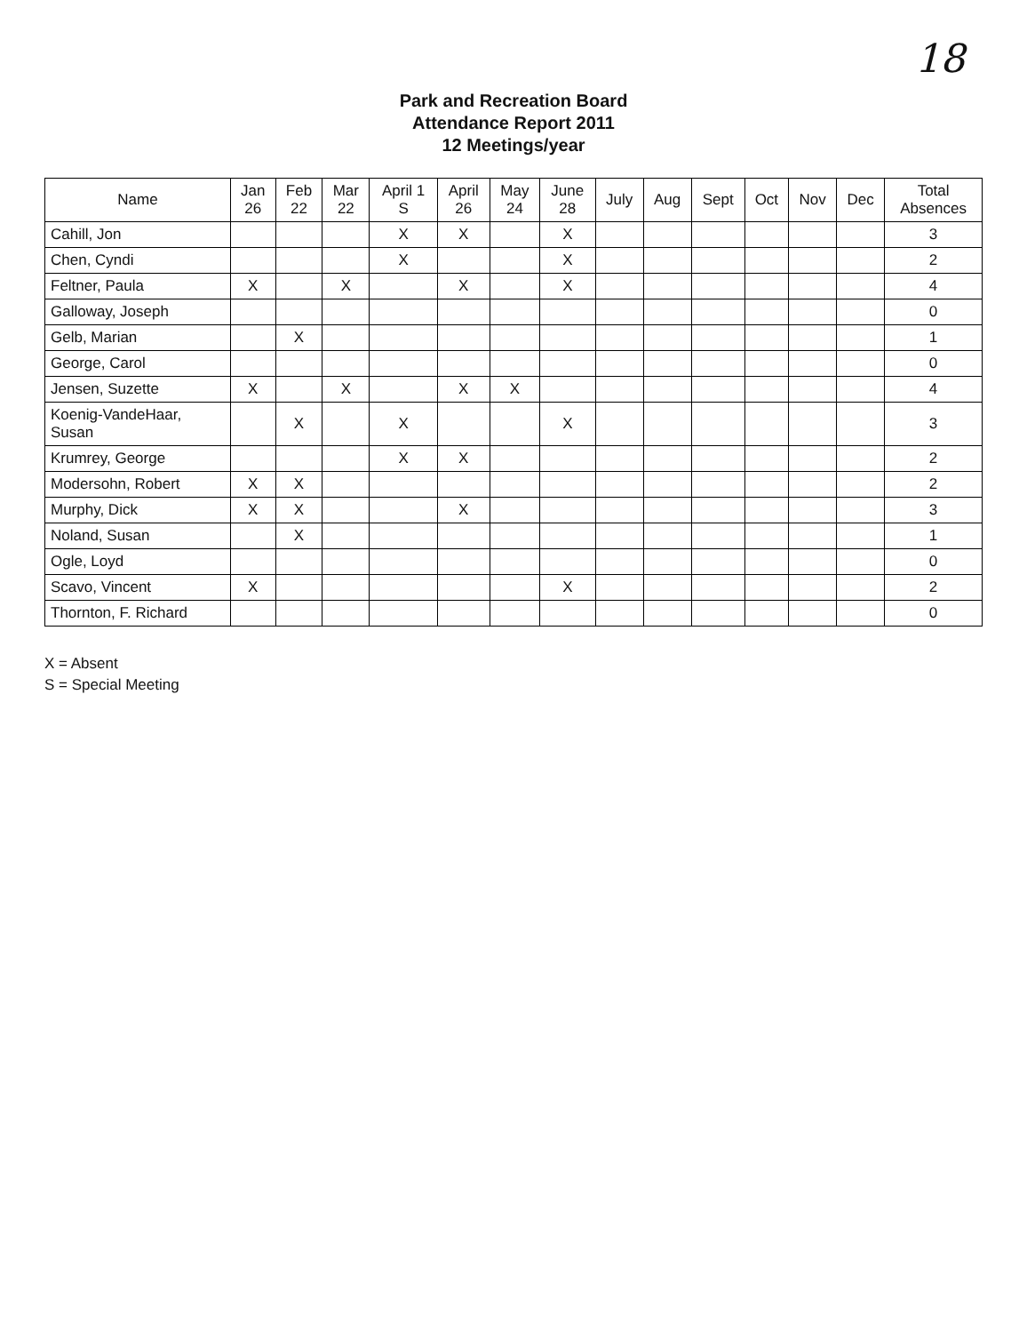18
Park and Recreation Board
Attendance Report 2011
12 Meetings/year
| Name | Jan 26 | Feb 22 | Mar 22 | April 1 S | April 26 | May 24 | June 28 | July | Aug | Sept | Oct | Nov | Dec | Total Absences |
| --- | --- | --- | --- | --- | --- | --- | --- | --- | --- | --- | --- | --- | --- | --- |
| Cahill, Jon | | | | X | X | | X | | | | | | | 3 |
| Chen, Cyndi | | | | X | | | X | | | | | | | 2 |
| Feltner, Paula | X | | X | | X | | X | | | | | | | 4 |
| Galloway, Joseph | | | | | | | | | | | | | | 0 |
| Gelb, Marian | | X | | | | | | | | | | | | 1 |
| George, Carol | | | | | | | | | | | | | | 0 |
| Jensen, Suzette | X | | X | | X | X | | | | | | | | 4 |
| Koenig-VandeHaar, Susan | | X | | X | | | X | | | | | | | 3 |
| Krumrey, George | | | | X | X | | | | | | | | | 2 |
| Modersohn, Robert | X | X | | | | | | | | | | | | 2 |
| Murphy, Dick | X | X | | | X | | | | | | | | | 3 |
| Noland, Susan | | X | | | | | | | | | | | | 1 |
| Ogle, Loyd | | | | | | | | | | | | | | 0 |
| Scavo, Vincent | X | | | | | | X | | | | | | | 2 |
| Thornton, F. Richard | | | | | | | | | | | | | | 0 |
X = Absent
S = Special Meeting